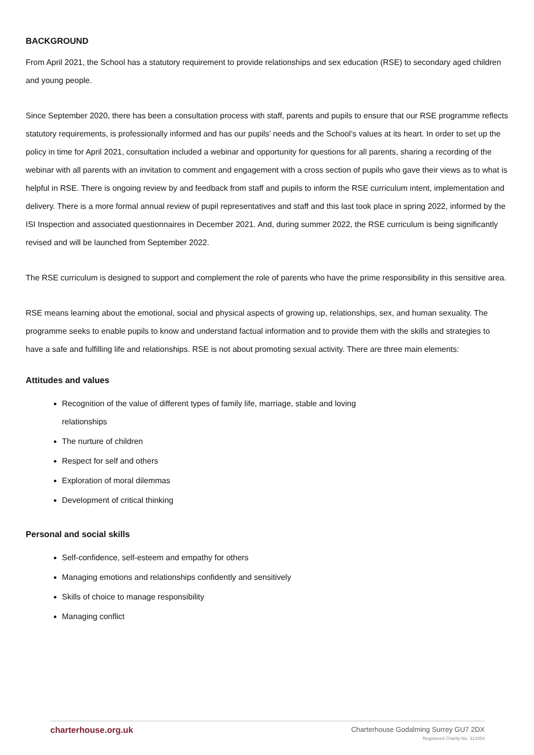BACKGROUND
From April 2021, the School has a statutory requirement to provide relationships and sex education (RSE) to secondary aged children and young people.
Since September 2020, there has been a consultation process with staff, parents and pupils to ensure that our RSE programme reflects statutory requirements, is professionally informed and has our pupils’ needs and the School’s values at its heart. In order to set up the policy in time for April 2021, consultation included a webinar and opportunity for questions for all parents, sharing a recording of the webinar with all parents with an invitation to comment and engagement with a cross section of pupils who gave their views as to what is helpful in RSE. There is ongoing review by and feedback from staff and pupils to inform the RSE curriculum intent, implementation and delivery. There is a more formal annual review of pupil representatives and staff and this last took place in spring 2022, informed by the ISI Inspection and associated questionnaires in December 2021. And, during summer 2022, the RSE curriculum is being significantly revised and will be launched from September 2022.
The RSE curriculum is designed to support and complement the role of parents who have the prime responsibility in this sensitive area.
RSE means learning about the emotional, social and physical aspects of growing up, relationships, sex, and human sexuality. The programme seeks to enable pupils to know and understand factual information and to provide them with the skills and strategies to have a safe and fulfilling life and relationships. RSE is not about promoting sexual activity. There are three main elements:
Attitudes and values
Recognition of the value of different types of family life, marriage, stable and loving relationships
The nurture of children
Respect for self and others
Exploration of moral dilemmas
Development of critical thinking
Personal and social skills
Self-confidence, self-esteem and empathy for others
Managing emotions and relationships confidently and sensitively
Skills of choice to manage responsibility
Managing conflict
charterhouse.org.uk
Charterhouse Godalming Surrey GU7 2DX
Registered Charity No. 312054